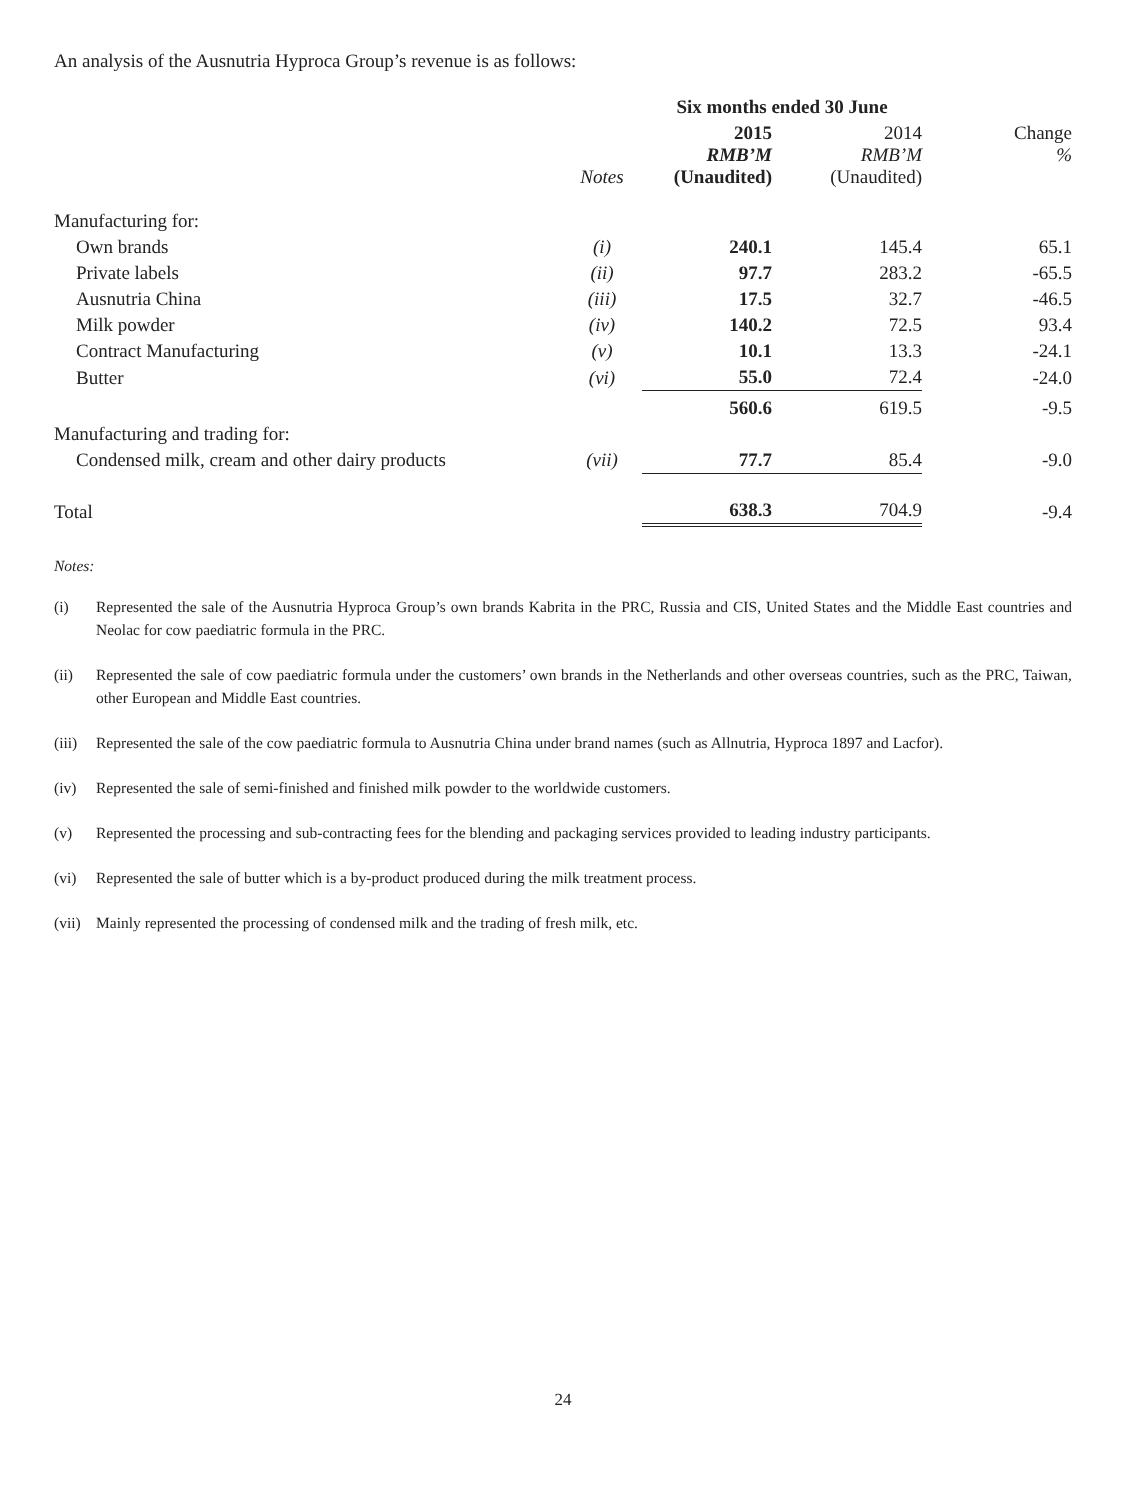An analysis of the Ausnutria Hyproca Group’s revenue is as follows:
| | | Six months ended 30 June | | |
| --- | --- | --- | --- | --- |
| | Notes | 2015 RMB’M (Unaudited) | 2014 RMB’M (Unaudited) | Change % |
| Manufacturing for: | | | | |
| Own brands | (i) | 240.1 | 145.4 | 65.1 |
| Private labels | (ii) | 97.7 | 283.2 | -65.5 |
| Ausnutria China | (iii) | 17.5 | 32.7 | -46.5 |
| Milk powder | (iv) | 140.2 | 72.5 | 93.4 |
| Contract Manufacturing | (v) | 10.1 | 13.3 | -24.1 |
| Butter | (vi) | 55.0 | 72.4 | -24.0 |
| | | 560.6 | 619.5 | -9.5 |
| Manufacturing and trading for: | | | | |
| Condensed milk, cream and other dairy products | (vii) | 77.7 | 85.4 | -9.0 |
| Total | | 638.3 | 704.9 | -9.4 |
Notes:
(i) Represented the sale of the Ausnutria Hyproca Group’s own brands Kabrita in the PRC, Russia and CIS, United States and the Middle East countries and Neolac for cow paediatric formula in the PRC.
(ii) Represented the sale of cow paediatric formula under the customers’ own brands in the Netherlands and other overseas countries, such as the PRC, Taiwan, other European and Middle East countries.
(iii) Represented the sale of the cow paediatric formula to Ausnutria China under brand names (such as Allnutria, Hyproca 1897 and Lacfor).
(iv) Represented the sale of semi-finished and finished milk powder to the worldwide customers.
(v) Represented the processing and sub-contracting fees for the blending and packaging services provided to leading industry participants.
(vi) Represented the sale of butter which is a by-product produced during the milk treatment process.
(vii) Mainly represented the processing of condensed milk and the trading of fresh milk, etc.
24